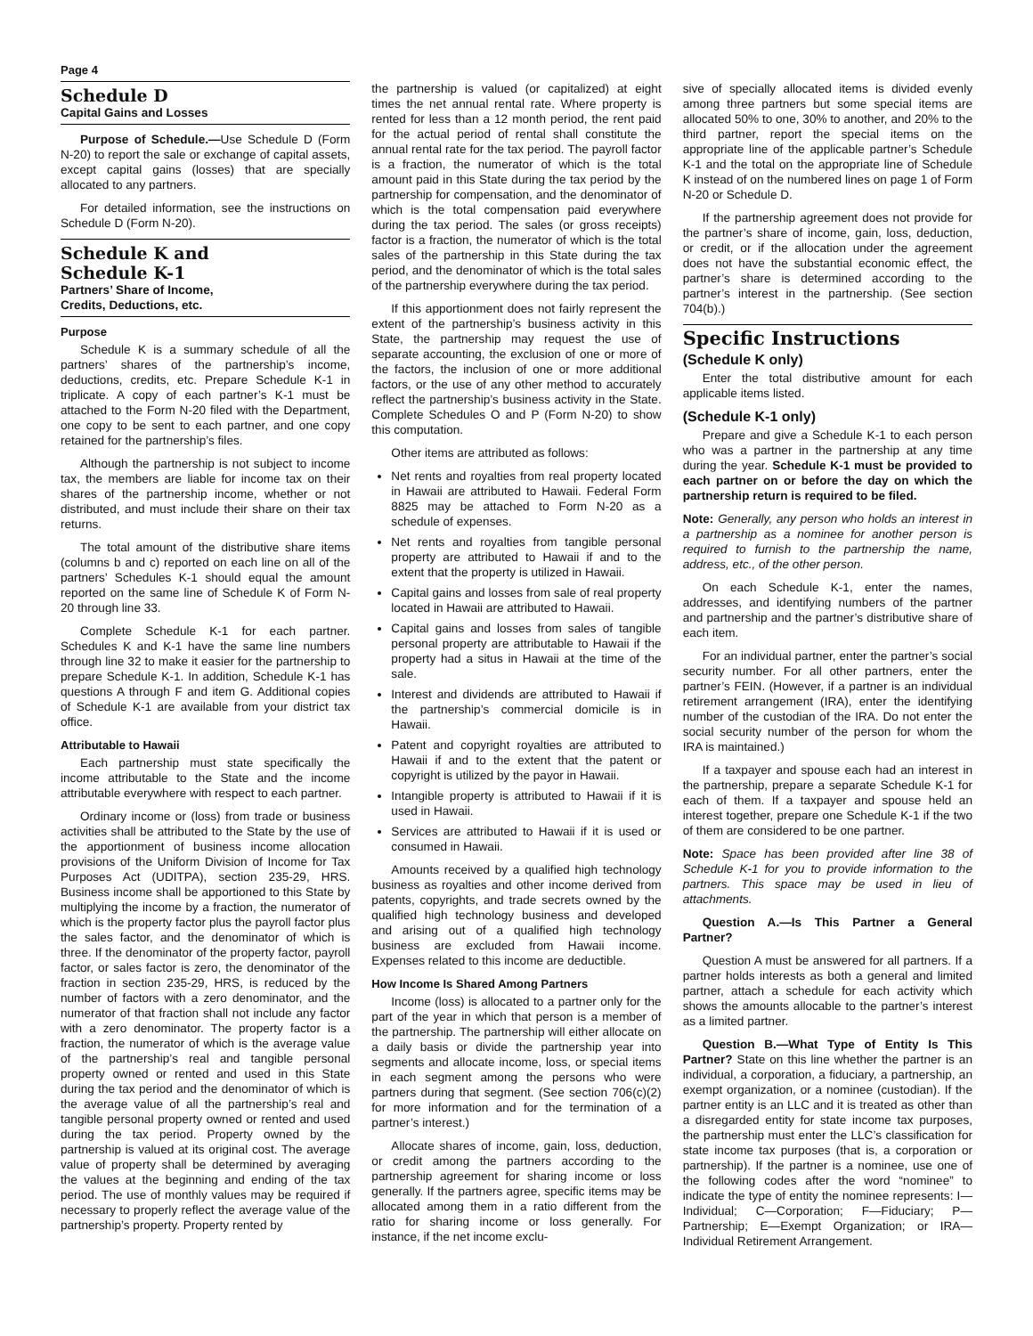Page 4
Schedule D
Capital Gains and Losses
Purpose of Schedule.—Use Schedule D (Form N-20) to report the sale or exchange of capital assets, except capital gains (losses) that are specially allocated to any partners.
For detailed information, see the instructions on Schedule D (Form N-20).
Schedule K and
Schedule K-1
Partners’ Share of Income,
Credits, Deductions, etc.
Purpose
Schedule K is a summary schedule of all the partners’ shares of the partnership’s income, deductions, credits, etc. Prepare Schedule K-1 in triplicate. A copy of each partner’s K-1 must be attached to the Form N-20 filed with the Department, one copy to be sent to each partner, and one copy retained for the partnership’s files.
Although the partnership is not subject to income tax, the members are liable for income tax on their shares of the partnership income, whether or not distributed, and must include their share on their tax returns.
The total amount of the distributive share items (columns b and c) reported on each line on all of the partners’ Schedules K-1 should equal the amount reported on the same line of Schedule K of Form N-20 through line 33.
Complete Schedule K-1 for each partner. Schedules K and K-1 have the same line numbers through line 32 to make it easier for the partnership to prepare Schedule K-1. In addition, Schedule K-1 has questions A through F and item G. Additional copies of Schedule K-1 are available from your district tax office.
Attributable to Hawaii
Each partnership must state specifically the income attributable to the State and the income attributable everywhere with respect to each partner.
Ordinary income or (loss) from trade or business activities shall be attributed to the State by the use of the apportionment of business income allocation provisions of the Uniform Division of Income for Tax Purposes Act (UDITPA), section 235-29, HRS. Business income shall be apportioned to this State by multiplying the income by a fraction, the numerator of which is the property factor plus the payroll factor plus the sales factor, and the denominator of which is three. If the denominator of the property factor, payroll factor, or sales factor is zero, the denominator of the fraction in section 235-29, HRS, is reduced by the number of factors with a zero denominator, and the numerator of that fraction shall not include any factor with a zero denominator. The property factor is a fraction, the numerator of which is the average value of the partnership’s real and tangible personal property owned or rented and used in this State during the tax period and the denominator of which is the average value of all the partnership’s real and tangible personal property owned or rented and used during the tax period. Property owned by the partnership is valued at its original cost. The average value of property shall be determined by averaging the values at the beginning and ending of the tax period. The use of monthly values may be required if necessary to properly reflect the average value of the partnership’s property. Property rented by
the partnership is valued (or capitalized) at eight times the net annual rental rate. Where property is rented for less than a 12 month period, the rent paid for the actual period of rental shall constitute the annual rental rate for the tax period. The payroll factor is a fraction, the numerator of which is the total amount paid in this State during the tax period by the partnership for compensation, and the denominator of which is the total compensation paid everywhere during the tax period. The sales (or gross receipts) factor is a fraction, the numerator of which is the total sales of the partnership in this State during the tax period, and the denominator of which is the total sales of the partnership everywhere during the tax period.
If this apportionment does not fairly represent the extent of the partnership’s business activity in this State, the partnership may request the use of separate accounting, the exclusion of one or more of the factors, the inclusion of one or more additional factors, or the use of any other method to accurately reflect the partnership’s business activity in the State. Complete Schedules O and P (Form N-20) to show this computation.
Other items are attributed as follows:
Net rents and royalties from real property located in Hawaii are attributed to Hawaii. Federal Form 8825 may be attached to Form N-20 as a schedule of expenses.
Net rents and royalties from tangible personal property are attributed to Hawaii if and to the extent that the property is utilized in Hawaii.
Capital gains and losses from sale of real property located in Hawaii are attributed to Hawaii.
Capital gains and losses from sales of tangible personal property are attributable to Hawaii if the property had a situs in Hawaii at the time of the sale.
Interest and dividends are attributed to Hawaii if the partnership’s commercial domicile is in Hawaii.
Patent and copyright royalties are attributed to Hawaii if and to the extent that the patent or copyright is utilized by the payor in Hawaii.
Intangible property is attributed to Hawaii if it is used in Hawaii.
Services are attributed to Hawaii if it is used or consumed in Hawaii.
Amounts received by a qualified high technology business as royalties and other income derived from patents, copyrights, and trade secrets owned by the qualified high technology business and developed and arising out of a qualified high technology business are excluded from Hawaii income. Expenses related to this income are deductible.
How Income Is Shared Among Partners
Income (loss) is allocated to a partner only for the part of the year in which that person is a member of the partnership. The partnership will either allocate on a daily basis or divide the partnership year into segments and allocate income, loss, or special items in each segment among the persons who were partners during that segment. (See section 706(c)(2) for more information and for the termination of a partner’s interest.)
Allocate shares of income, gain, loss, deduction, or credit among the partners according to the partnership agreement for sharing income or loss generally. If the partners agree, specific items may be allocated among them in a ratio different from the ratio for sharing income or loss generally. For instance, if the net income exclu-
sive of specially allocated items is divided evenly among three partners but some special items are allocated 50% to one, 30% to another, and 20% to the third partner, report the special items on the appropriate line of the applicable partner’s Schedule K-1 and the total on the appropriate line of Schedule K instead of on the numbered lines on page 1 of Form N-20 or Schedule D.
If the partnership agreement does not provide for the partner’s share of income, gain, loss, deduction, or credit, or if the allocation under the agreement does not have the substantial economic effect, the partner’s share is determined according to the partner’s interest in the partnership. (See section 704(b).)
Specific Instructions
(Schedule K only)
Enter the total distributive amount for each applicable items listed.
(Schedule K-1 only)
Prepare and give a Schedule K-1 to each person who was a partner in the partnership at any time during the year. Schedule K-1 must be provided to each partner on or before the day on which the partnership return is required to be filed.
Note: Generally, any person who holds an interest in a partnership as a nominee for another person is required to furnish to the partnership the name, address, etc., of the other person.
On each Schedule K-1, enter the names, addresses, and identifying numbers of the partner and partnership and the partner’s distributive share of each item.
For an individual partner, enter the partner’s social security number. For all other partners, enter the partner’s FEIN. (However, if a partner is an individual retirement arrangement (IRA), enter the identifying number of the custodian of the IRA. Do not enter the social security number of the person for whom the IRA is maintained.)
If a taxpayer and spouse each had an interest in the partnership, prepare a separate Schedule K-1 for each of them. If a taxpayer and spouse held an interest together, prepare one Schedule K-1 if the two of them are considered to be one partner.
Note: Space has been provided after line 38 of Schedule K-1 for you to provide information to the partners. This space may be used in lieu of attachments.
Question A.—Is This Partner a General Partner?
Question A must be answered for all partners. If a partner holds interests as both a general and limited partner, attach a schedule for each activity which shows the amounts allocable to the partner’s interest as a limited partner.
Question B.—What Type of Entity Is This Partner? State on this line whether the partner is an individual, a corporation, a fiduciary, a partnership, an exempt organization, or a nominee (custodian). If the partner entity is an LLC and it is treated as other than a disregarded entity for state income tax purposes, the partnership must enter the LLC’s classification for state income tax purposes (that is, a corporation or partnership). If the partner is a nominee, use one of the following codes after the word “nominee” to indicate the type of entity the nominee represents: I—Individual; C—Corporation; F—Fiduciary; P—Partnership; E—Exempt Organization; or IRA—Individual Retirement Arrangement.